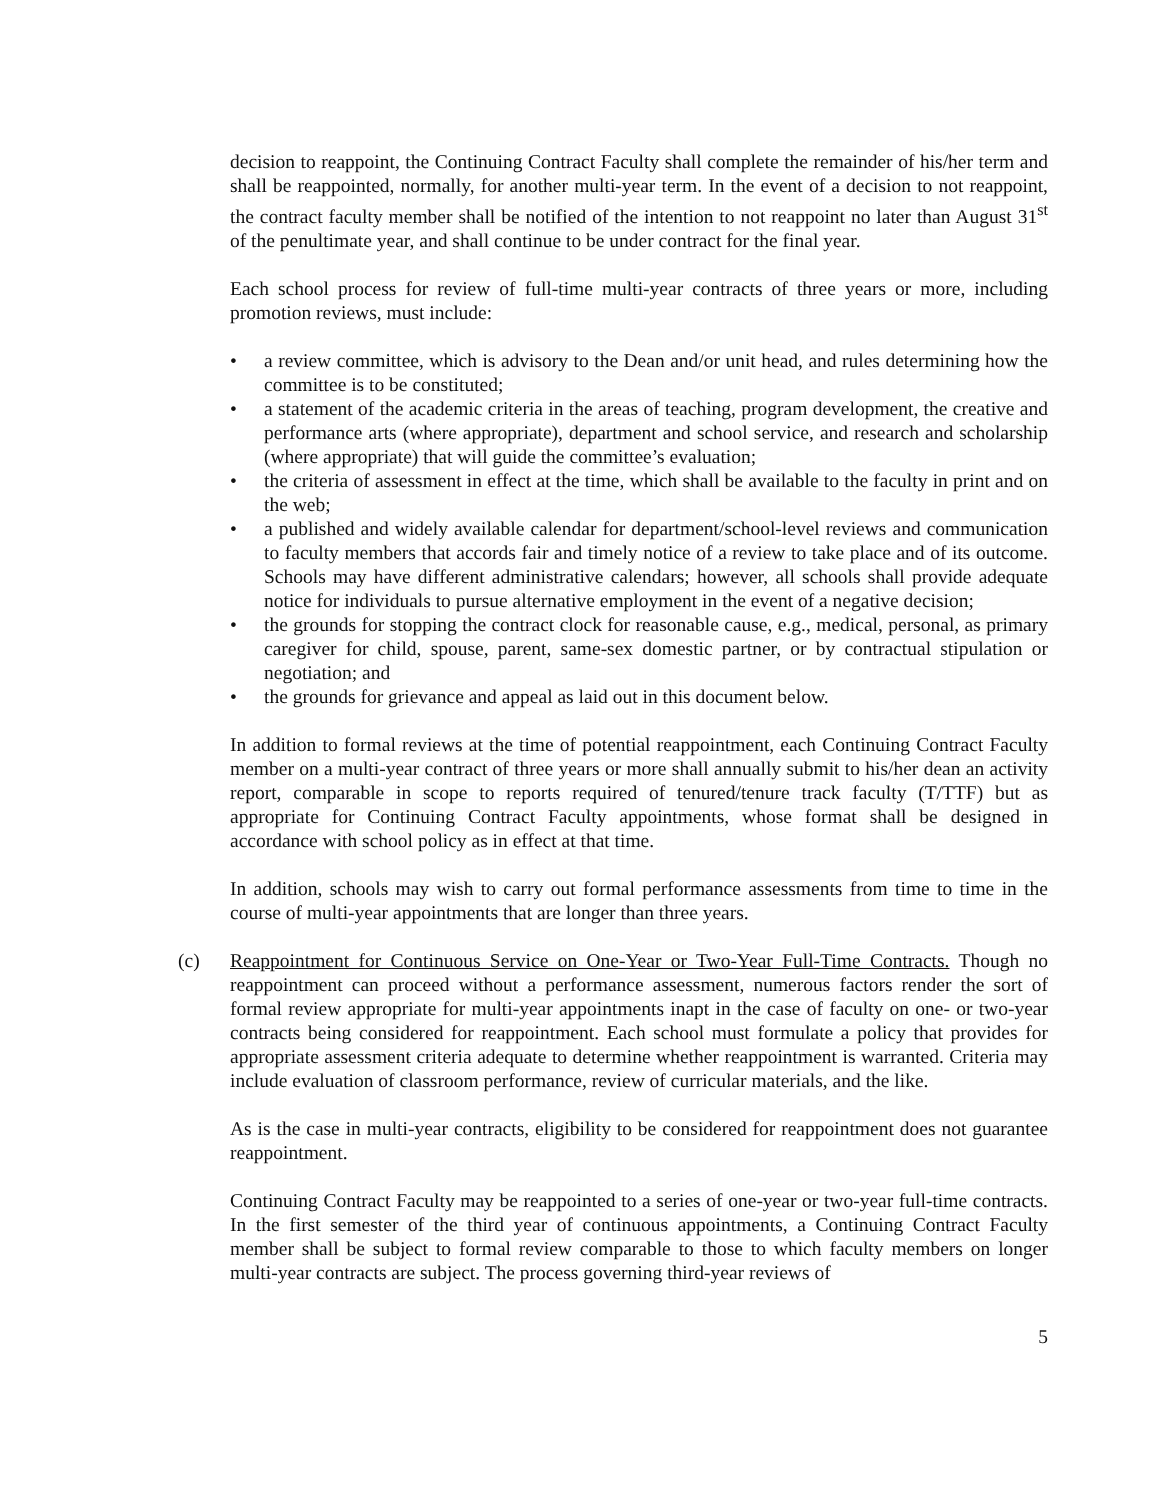decision to reappoint, the Continuing Contract Faculty shall complete the remainder of his/her term and shall be reappointed, normally, for another multi-year term. In the event of a decision to not reappoint, the contract faculty member shall be notified of the intention to not reappoint no later than August 31<sup>st</sup> of the penultimate year, and shall continue to be under contract for the final year.
Each school process for review of full-time multi-year contracts of three years or more, including promotion reviews, must include:
• a review committee, which is advisory to the Dean and/or unit head, and rules determining how the committee is to be constituted;
• a statement of the academic criteria in the areas of teaching, program development, the creative and performance arts (where appropriate), department and school service, and research and scholarship (where appropriate) that will guide the committee’s evaluation;
• the criteria of assessment in effect at the time, which shall be available to the faculty in print and on the web;
• a published and widely available calendar for department/school-level reviews and communication to faculty members that accords fair and timely notice of a review to take place and of its outcome. Schools may have different administrative calendars; however, all schools shall provide adequate notice for individuals to pursue alternative employment in the event of a negative decision;
• the grounds for stopping the contract clock for reasonable cause, e.g., medical, personal, as primary caregiver for child, spouse, parent, same-sex domestic partner, or by contractual stipulation or negotiation; and
• the grounds for grievance and appeal as laid out in this document below.
In addition to formal reviews at the time of potential reappointment, each Continuing Contract Faculty member on a multi-year contract of three years or more shall annually submit to his/her dean an activity report, comparable in scope to reports required of tenured/tenure track faculty (T/TTF) but as appropriate for Continuing Contract Faculty appointments, whose format shall be designed in accordance with school policy as in effect at that time.
In addition, schools may wish to carry out formal performance assessments from time to time in the course of multi-year appointments that are longer than three years.
(c) Reappointment for Continuous Service on One-Year or Two-Year Full-Time Contracts. Though no reappointment can proceed without a performance assessment, numerous factors render the sort of formal review appropriate for multi-year appointments inapt in the case of faculty on one- or two-year contracts being considered for reappointment. Each school must formulate a policy that provides for appropriate assessment criteria adequate to determine whether reappointment is warranted. Criteria may include evaluation of classroom performance, review of curricular materials, and the like.
As is the case in multi-year contracts, eligibility to be considered for reappointment does not guarantee reappointment.
Continuing Contract Faculty may be reappointed to a series of one-year or two-year full-time contracts. In the first semester of the third year of continuous appointments, a Continuing Contract Faculty member shall be subject to formal review comparable to those to which faculty members on longer multi-year contracts are subject. The process governing third-year reviews of
5